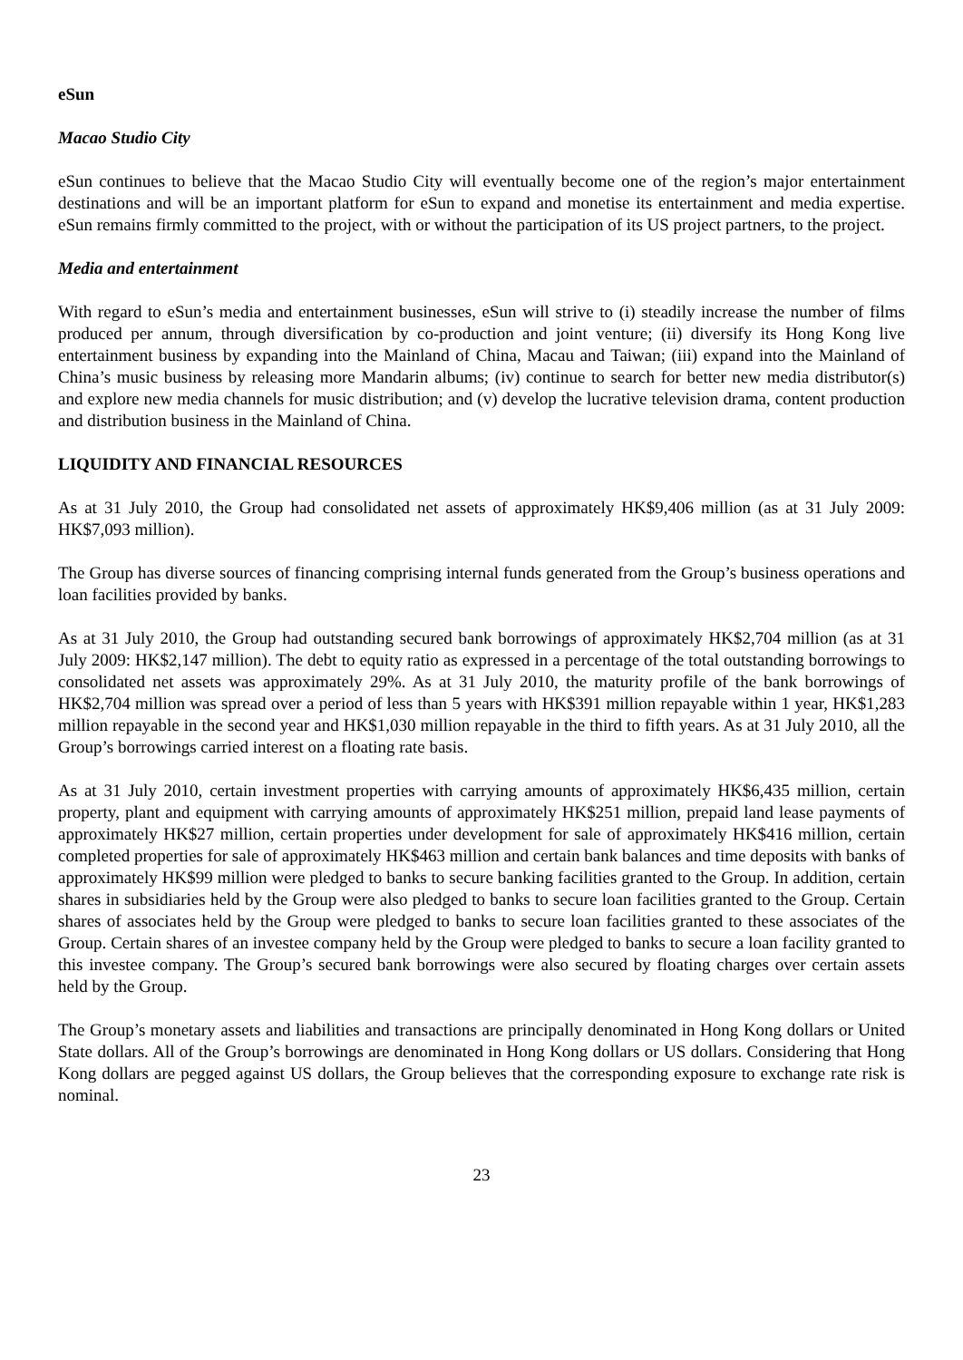eSun
Macao Studio City
eSun continues to believe that the Macao Studio City will eventually become one of the region’s major entertainment destinations and will be an important platform for eSun to expand and monetise its entertainment and media expertise. eSun remains firmly committed to the project, with or without the participation of its US project partners, to the project.
Media and entertainment
With regard to eSun’s media and entertainment businesses, eSun will strive to (i) steadily increase the number of films produced per annum, through diversification by co-production and joint venture; (ii) diversify its Hong Kong live entertainment business by expanding into the Mainland of China, Macau and Taiwan; (iii) expand into the Mainland of China’s music business by releasing more Mandarin albums; (iv) continue to search for better new media distributor(s) and explore new media channels for music distribution; and (v) develop the lucrative television drama, content production and distribution business in the Mainland of China.
LIQUIDITY AND FINANCIAL RESOURCES
As at 31 July 2010, the Group had consolidated net assets of approximately HK$9,406 million (as at 31 July 2009: HK$7,093 million).
The Group has diverse sources of financing comprising internal funds generated from the Group’s business operations and loan facilities provided by banks.
As at 31 July 2010, the Group had outstanding secured bank borrowings of approximately HK$2,704 million (as at 31 July 2009: HK$2,147 million). The debt to equity ratio as expressed in a percentage of the total outstanding borrowings to consolidated net assets was approximately 29%. As at 31 July 2010, the maturity profile of the bank borrowings of HK$2,704 million was spread over a period of less than 5 years with HK$391 million repayable within 1 year, HK$1,283 million repayable in the second year and HK$1,030 million repayable in the third to fifth years. As at 31 July 2010, all the Group’s borrowings carried interest on a floating rate basis.
As at 31 July 2010, certain investment properties with carrying amounts of approximately HK$6,435 million, certain property, plant and equipment with carrying amounts of approximately HK$251 million, prepaid land lease payments of approximately HK$27 million, certain properties under development for sale of approximately HK$416 million, certain completed properties for sale of approximately HK$463 million and certain bank balances and time deposits with banks of approximately HK$99 million were pledged to banks to secure banking facilities granted to the Group. In addition, certain shares in subsidiaries held by the Group were also pledged to banks to secure loan facilities granted to the Group. Certain shares of associates held by the Group were pledged to banks to secure loan facilities granted to these associates of the Group. Certain shares of an investee company held by the Group were pledged to banks to secure a loan facility granted to this investee company. The Group’s secured bank borrowings were also secured by floating charges over certain assets held by the Group.
The Group’s monetary assets and liabilities and transactions are principally denominated in Hong Kong dollars or United State dollars. All of the Group’s borrowings are denominated in Hong Kong dollars or US dollars. Considering that Hong Kong dollars are pegged against US dollars, the Group believes that the corresponding exposure to exchange rate risk is nominal.
23